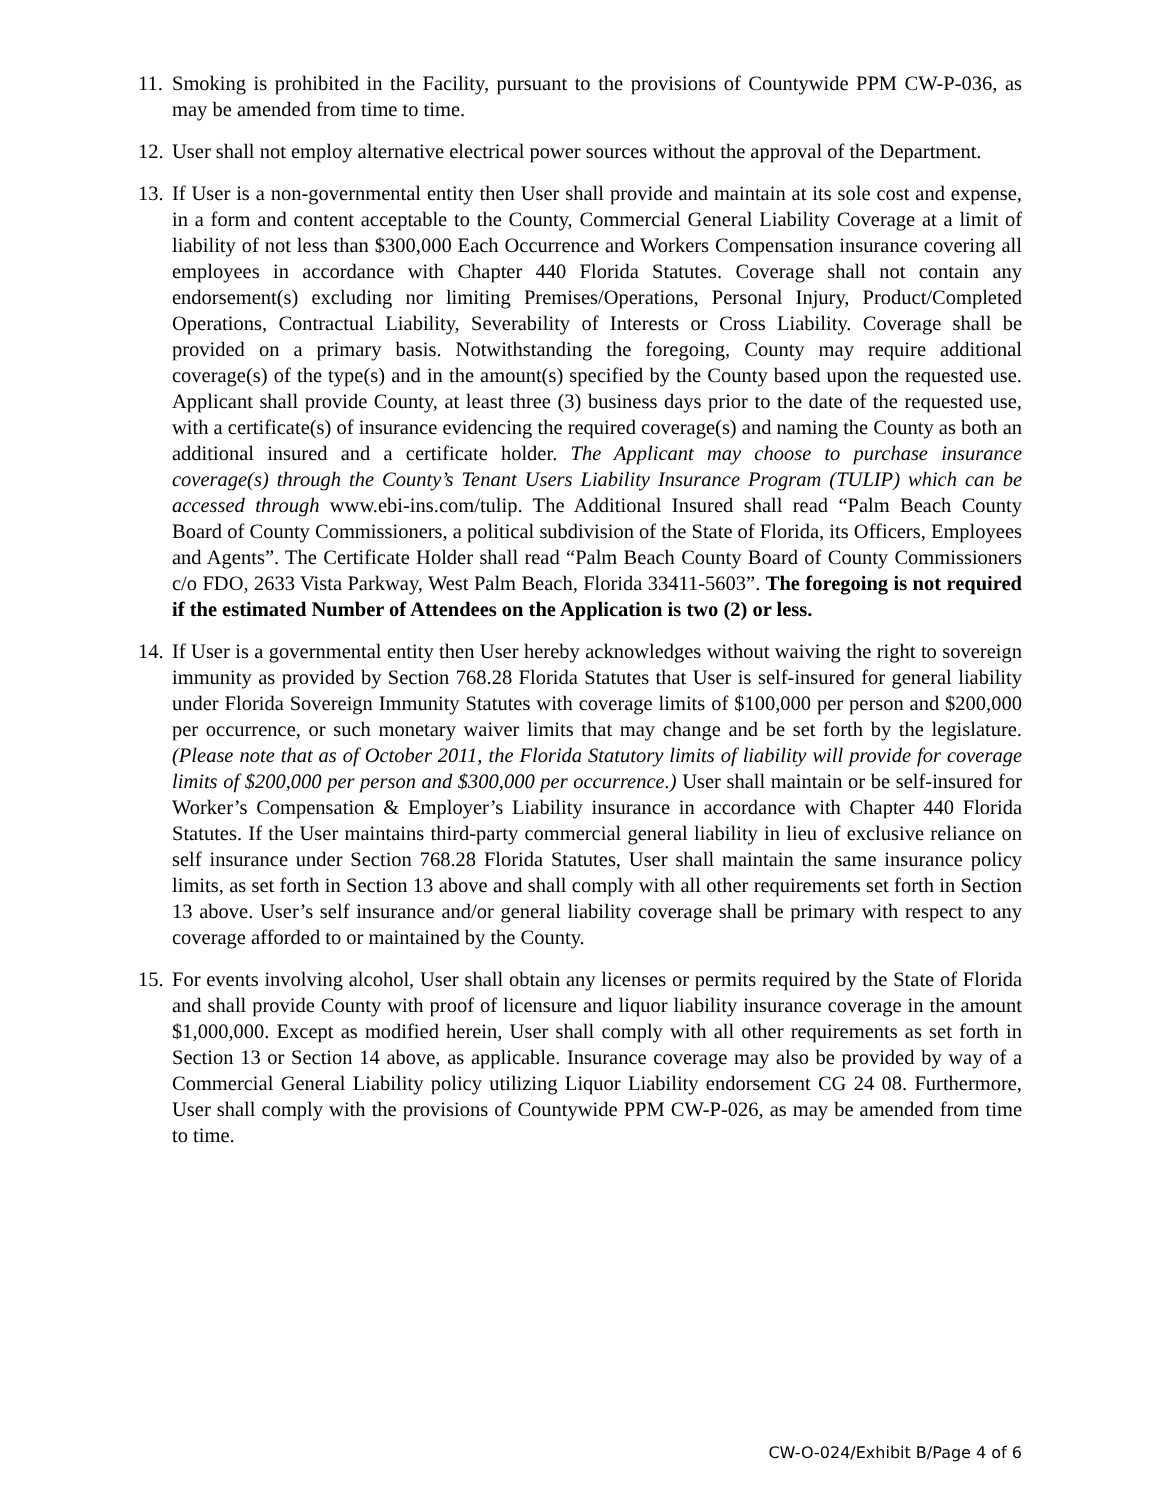11.
Smoking is prohibited in the Facility, pursuant to the provisions of Countywide PPM CW-P-036, as may be amended from time to time.
12.
User shall not employ alternative electrical power sources without the approval of the Department.
13.
If User is a non-governmental entity then User shall provide and maintain at its sole cost and expense, in a form and content acceptable to the County, Commercial General Liability Coverage at a limit of liability of not less than $300,000 Each Occurrence and Workers Compensation insurance covering all employees in accordance with Chapter 440 Florida Statutes. Coverage shall not contain any endorsement(s) excluding nor limiting Premises/Operations, Personal Injury, Product/Completed Operations, Contractual Liability, Severability of Interests or Cross Liability. Coverage shall be provided on a primary basis. Notwithstanding the foregoing, County may require additional coverage(s) of the type(s) and in the amount(s) specified by the County based upon the requested use. Applicant shall provide County, at least three (3) business days prior to the date of the requested use, with a certificate(s) of insurance evidencing the required coverage(s) and naming the County as both an additional insured and a certificate holder. The Applicant may choose to purchase insurance coverage(s) through the County’s Tenant Users Liability Insurance Program (TULIP) which can be accessed through www.ebi-ins.com/tulip. The Additional Insured shall read “Palm Beach County Board of County Commissioners, a political subdivision of the State of Florida, its Officers, Employees and Agents”. The Certificate Holder shall read “Palm Beach County Board of County Commissioners c/o FDO, 2633 Vista Parkway, West Palm Beach, Florida 33411-5603”. The foregoing is not required if the estimated Number of Attendees on the Application is two (2) or less.
14.
If User is a governmental entity then User hereby acknowledges without waiving the right to sovereign immunity as provided by Section 768.28 Florida Statutes that User is self-insured for general liability under Florida Sovereign Immunity Statutes with coverage limits of $100,000 per person and $200,000 per occurrence, or such monetary waiver limits that may change and be set forth by the legislature. (Please note that as of October 2011, the Florida Statutory limits of liability will provide for coverage limits of $200,000 per person and $300,000 per occurrence.) User shall maintain or be self-insured for Worker’s Compensation & Employer’s Liability insurance in accordance with Chapter 440 Florida Statutes. If the User maintains third-party commercial general liability in lieu of exclusive reliance on self insurance under Section 768.28 Florida Statutes, User shall maintain the same insurance policy limits, as set forth in Section 13 above and shall comply with all other requirements set forth in Section 13 above. User’s self insurance and/or general liability coverage shall be primary with respect to any coverage afforded to or maintained by the County.
15.
For events involving alcohol, User shall obtain any licenses or permits required by the State of Florida and shall provide County with proof of licensure and liquor liability insurance coverage in the amount $1,000,000. Except as modified herein, User shall comply with all other requirements as set forth in Section 13 or Section 14 above, as applicable. Insurance coverage may also be provided by way of a Commercial General Liability policy utilizing Liquor Liability endorsement CG 24 08. Furthermore, User shall comply with the provisions of Countywide PPM CW-P-026, as may be amended from time to time.
CW-O-024/Exhibit B/Page 4 of 6